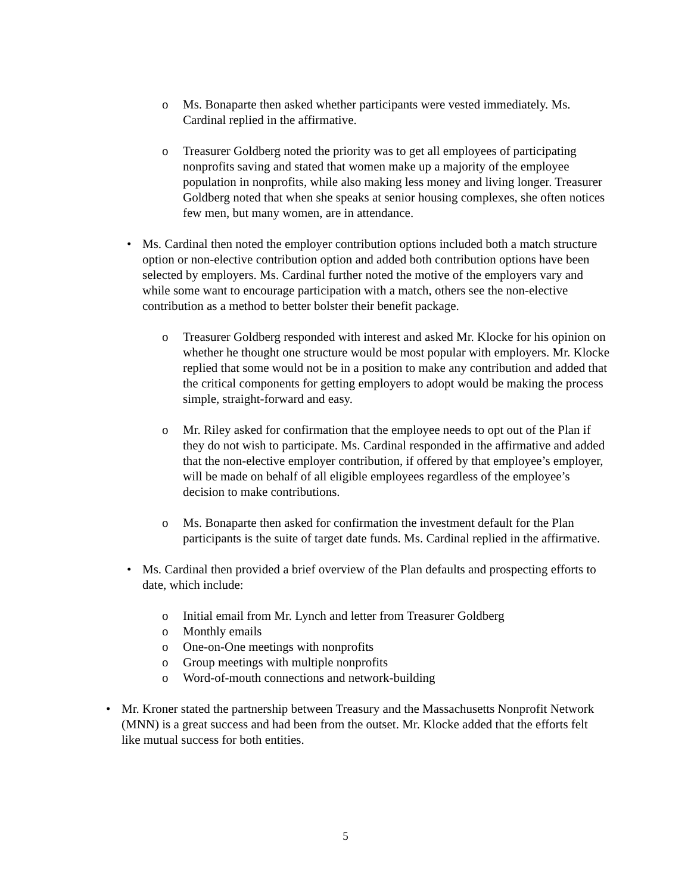o Ms. Bonaparte then asked whether participants were vested immediately. Ms. Cardinal replied in the affirmative.
o Treasurer Goldberg noted the priority was to get all employees of participating nonprofits saving and stated that women make up a majority of the employee population in nonprofits, while also making less money and living longer. Treasurer Goldberg noted that when she speaks at senior housing complexes, she often notices few men, but many women, are in attendance.
• Ms. Cardinal then noted the employer contribution options included both a match structure option or non-elective contribution option and added both contribution options have been selected by employers. Ms. Cardinal further noted the motive of the employers vary and while some want to encourage participation with a match, others see the non-elective contribution as a method to better bolster their benefit package.
o Treasurer Goldberg responded with interest and asked Mr. Klocke for his opinion on whether he thought one structure would be most popular with employers. Mr. Klocke replied that some would not be in a position to make any contribution and added that the critical components for getting employers to adopt would be making the process simple, straight-forward and easy.
o Mr. Riley asked for confirmation that the employee needs to opt out of the Plan if they do not wish to participate. Ms. Cardinal responded in the affirmative and added that the non-elective employer contribution, if offered by that employee’s employer, will be made on behalf of all eligible employees regardless of the employee’s decision to make contributions.
o Ms. Bonaparte then asked for confirmation the investment default for the Plan participants is the suite of target date funds. Ms. Cardinal replied in the affirmative.
• Ms. Cardinal then provided a brief overview of the Plan defaults and prospecting efforts to date, which include:
o Initial email from Mr. Lynch and letter from Treasurer Goldberg
o Monthly emails
o One-on-One meetings with nonprofits
o Group meetings with multiple nonprofits
o Word-of-mouth connections and network-building
• Mr. Kroner stated the partnership between Treasury and the Massachusetts Nonprofit Network (MNN) is a great success and had been from the outset. Mr. Klocke added that the efforts felt like mutual success for both entities.
5